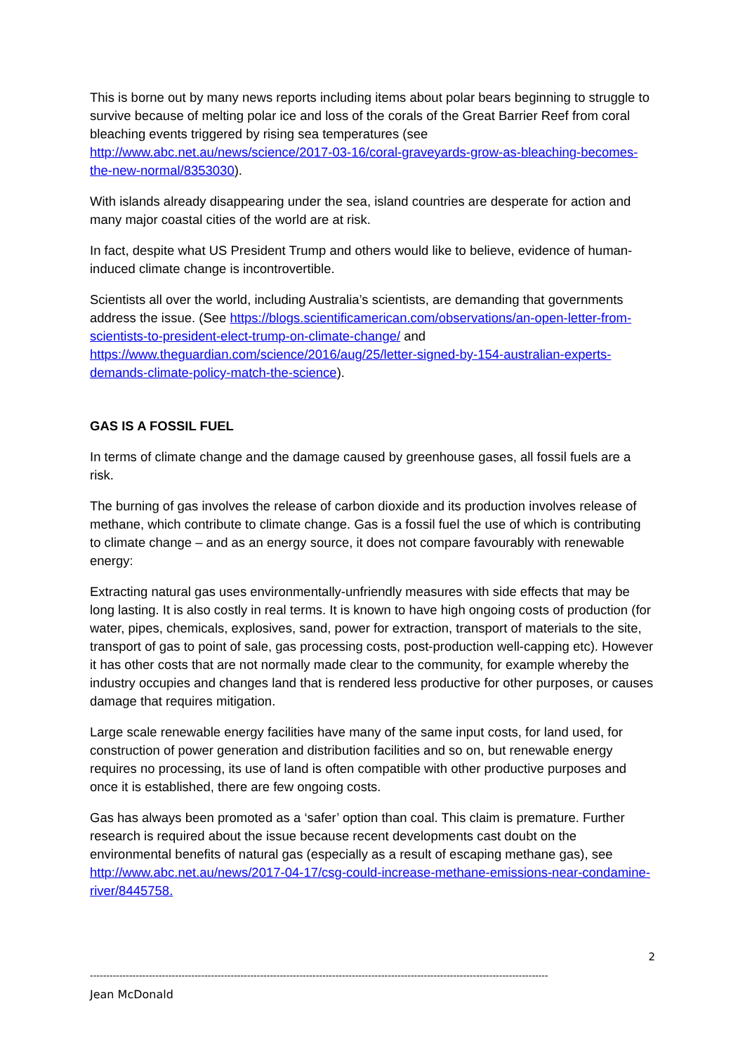This is borne out by many news reports including items about polar bears beginning to struggle to survive because of melting polar ice and loss of the corals of the Great Barrier Reef from coral bleaching events triggered by rising sea temperatures (see http://www.abc.net.au/news/science/2017-03-16/coral-graveyards-grow-as-bleaching-becomes-the-new-normal/8353030).
With islands already disappearing under the sea, island countries are desperate for action and many major coastal cities of the world are at risk.
In fact, despite what US President Trump and others would like to believe, evidence of human-induced climate change is incontrovertible.
Scientists all over the world, including Australia’s scientists, are demanding that governments address the issue. (See https://blogs.scientificamerican.com/observations/an-open-letter-from-scientists-to-president-elect-trump-on-climate-change/ and https://www.theguardian.com/science/2016/aug/25/letter-signed-by-154-australian-experts-demands-climate-policy-match-the-science).
GAS IS A FOSSIL FUEL
In terms of climate change and the damage caused by greenhouse gases, all fossil fuels are a risk.
The burning of gas involves the release of carbon dioxide and its production involves release of methane, which contribute to climate change. Gas is a fossil fuel the use of which is contributing to climate change – and as an energy source, it does not compare favourably with renewable energy:
Extracting natural gas uses environmentally-unfriendly measures with side effects that may be long lasting. It is also costly in real terms. It is known to have high ongoing costs of production (for water, pipes, chemicals, explosives, sand, power for extraction, transport of materials to the site, transport of gas to point of sale, gas processing costs, post-production well-capping etc). However it has other costs that are not normally made clear to the community, for example whereby the industry occupies and changes land that is rendered less productive for other purposes, or causes damage that requires mitigation.
Large scale renewable energy facilities have many of the same input costs, for land used, for construction of power generation and distribution facilities and so on, but renewable energy requires no processing, its use of land is often compatible with other productive purposes and once it is established, there are few ongoing costs.
Gas has always been promoted as a ‘safer’ option than coal. This claim is premature. Further research is required about the issue because recent developments cast doubt on the environmental benefits of natural gas (especially as a result of escaping methane gas), see http://www.abc.net.au/news/2017-04-17/csg-could-increase-methane-emissions-near-condamine-river/8445758.
2
--------------------------------------------------------------------------------------------------------------------------------------------
Jean McDonald